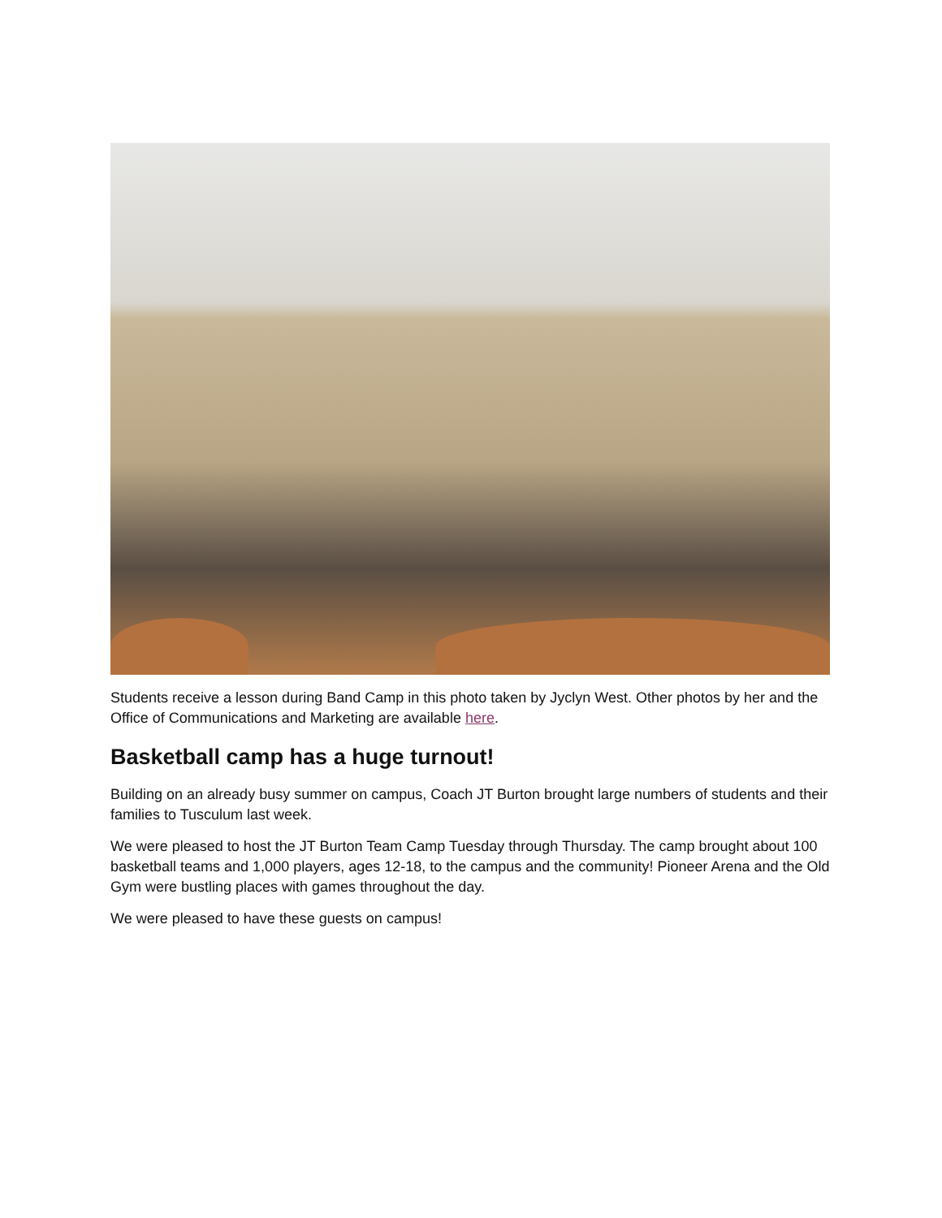Students receive a lesson during Band Camp in this photo taken by Jyclyn West. Other photos by her and the Office of Communications and Marketing are available here.
Basketball camp has a huge turnout!
Building on an already busy summer on campus, Coach JT Burton brought large numbers of students and their families to Tusculum last week.
We were pleased to host the JT Burton Team Camp Tuesday through Thursday. The camp brought about 100 basketball teams and 1,000 players, ages 12-18, to the campus and the community! Pioneer Arena and the Old Gym were bustling places with games throughout the day.
We were pleased to have these guests on campus!